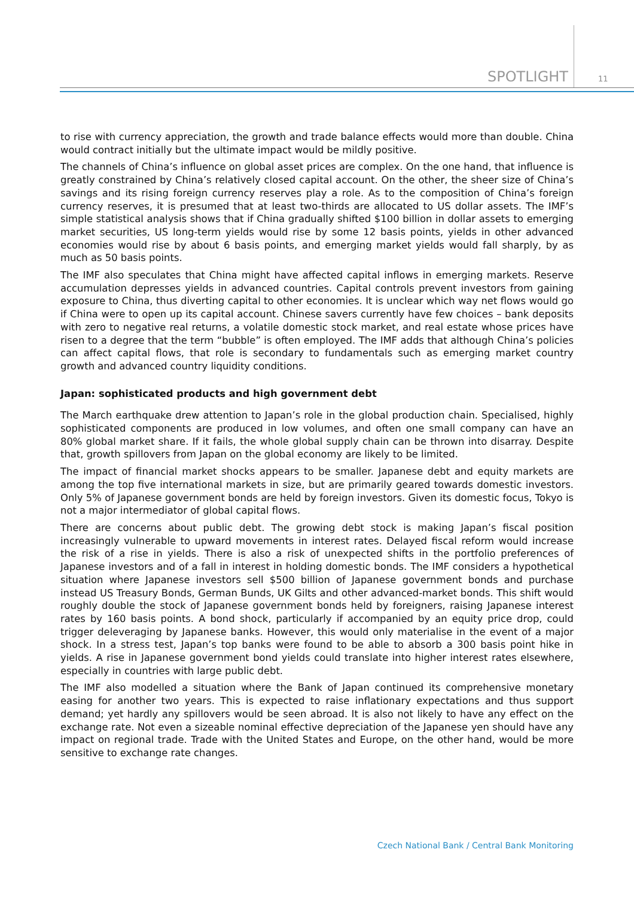SPOTLIGHT 11
to rise with currency appreciation, the growth and trade balance effects would more than double. China would contract initially but the ultimate impact would be mildly positive.
The channels of China’s influence on global asset prices are complex. On the one hand, that influence is greatly constrained by China’s relatively closed capital account. On the other, the sheer size of China’s savings and its rising foreign currency reserves play a role. As to the composition of China’s foreign currency reserves, it is presumed that at least two-thirds are allocated to US dollar assets. The IMF’s simple statistical analysis shows that if China gradually shifted $100 billion in dollar assets to emerging market securities, US long-term yields would rise by some 12 basis points, yields in other advanced economies would rise by about 6 basis points, and emerging market yields would fall sharply, by as much as 50 basis points.
The IMF also speculates that China might have affected capital inflows in emerging markets. Reserve accumulation depresses yields in advanced countries. Capital controls prevent investors from gaining exposure to China, thus diverting capital to other economies. It is unclear which way net flows would go if China were to open up its capital account. Chinese savers currently have few choices – bank deposits with zero to negative real returns, a volatile domestic stock market, and real estate whose prices have risen to a degree that the term “bubble” is often employed. The IMF adds that although China’s policies can affect capital flows, that role is secondary to fundamentals such as emerging market country growth and advanced country liquidity conditions.
Japan: sophisticated products and high government debt
The March earthquake drew attention to Japan’s role in the global production chain. Specialised, highly sophisticated components are produced in low volumes, and often one small company can have an 80% global market share. If it fails, the whole global supply chain can be thrown into disarray. Despite that, growth spillovers from Japan on the global economy are likely to be limited.
The impact of financial market shocks appears to be smaller. Japanese debt and equity markets are among the top five international markets in size, but are primarily geared towards domestic investors. Only 5% of Japanese government bonds are held by foreign investors. Given its domestic focus, Tokyo is not a major intermediator of global capital flows.
There are concerns about public debt. The growing debt stock is making Japan’s fiscal position increasingly vulnerable to upward movements in interest rates. Delayed fiscal reform would increase the risk of a rise in yields. There is also a risk of unexpected shifts in the portfolio preferences of Japanese investors and of a fall in interest in holding domestic bonds. The IMF considers a hypothetical situation where Japanese investors sell $500 billion of Japanese government bonds and purchase instead US Treasury Bonds, German Bunds, UK Gilts and other advanced-market bonds. This shift would roughly double the stock of Japanese government bonds held by foreigners, raising Japanese interest rates by 160 basis points. A bond shock, particularly if accompanied by an equity price drop, could trigger deleveraging by Japanese banks. However, this would only materialise in the event of a major shock. In a stress test, Japan’s top banks were found to be able to absorb a 300 basis point hike in yields. A rise in Japanese government bond yields could translate into higher interest rates elsewhere, especially in countries with large public debt.
The IMF also modelled a situation where the Bank of Japan continued its comprehensive monetary easing for another two years. This is expected to raise inflationary expectations and thus support demand; yet hardly any spillovers would be seen abroad. It is also not likely to have any effect on the exchange rate. Not even a sizeable nominal effective depreciation of the Japanese yen should have any impact on regional trade. Trade with the United States and Europe, on the other hand, would be more sensitive to exchange rate changes.
Czech National Bank / Central Bank Monitoring